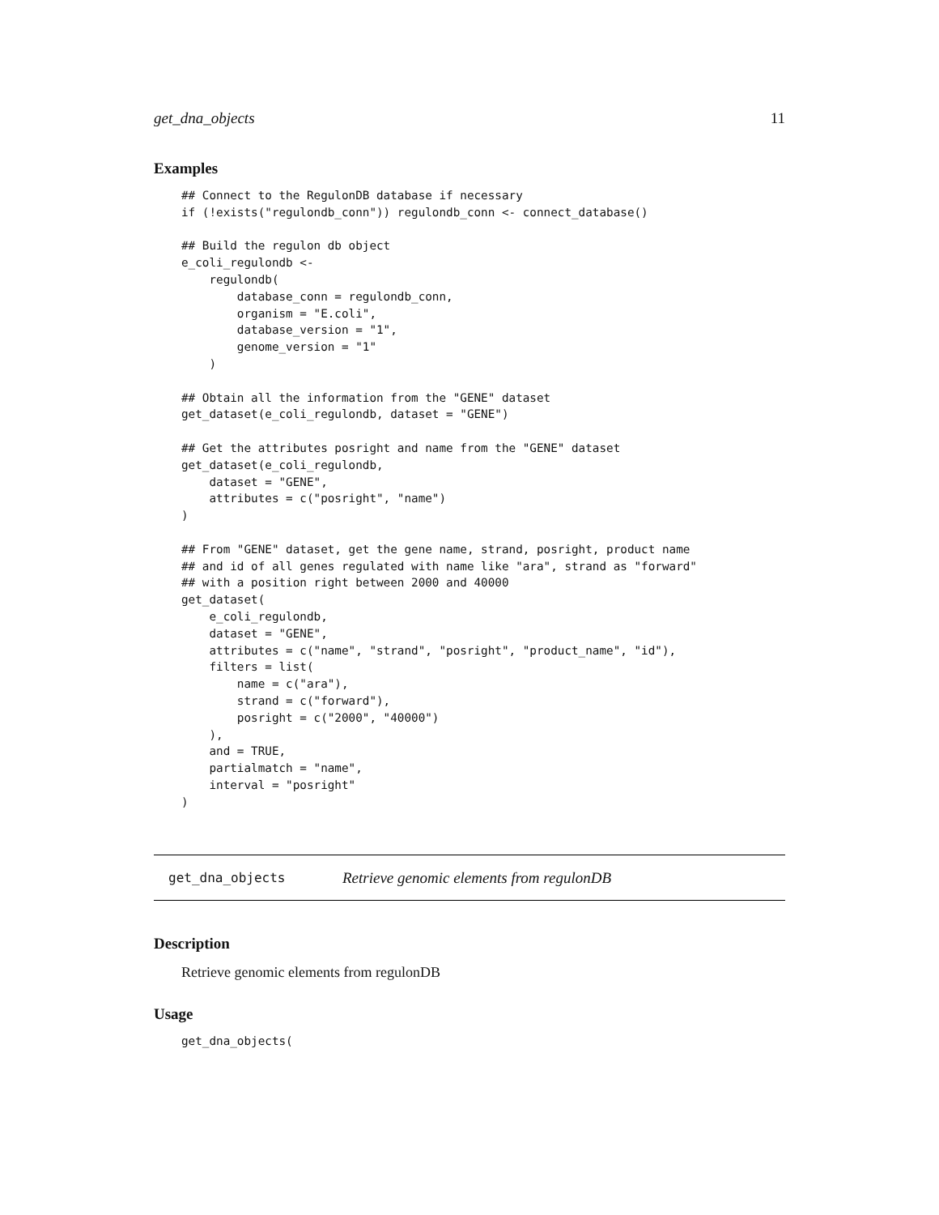get_dna_objects 11
Examples
## Connect to the RegulonDB database if necessary
if (!exists("regulondb_conn")) regulondb_conn <- connect_database()

## Build the regulon db object
e_coli_regulondb <-
    regulondb(
        database_conn = regulondb_conn,
        organism = "E.coli",
        database_version = "1",
        genome_version = "1"
    )

## Obtain all the information from the "GENE" dataset
get_dataset(e_coli_regulondb, dataset = "GENE")

## Get the attributes posright and name from the "GENE" dataset
get_dataset(e_coli_regulondb,
    dataset = "GENE",
    attributes = c("posright", "name")
)

## From "GENE" dataset, get the gene name, strand, posright, product name
## and id of all genes regulated with name like "ara", strand as "forward"
## with a position right between 2000 and 40000
get_dataset(
    e_coli_regulondb,
    dataset = "GENE",
    attributes = c("name", "strand", "posright", "product_name", "id"),
    filters = list(
        name = c("ara"),
        strand = c("forward"),
        posright = c("2000", "40000")
    ),
    and = TRUE,
    partialmatch = "name",
    interval = "posright"
)
get_dna_objects Retrieve genomic elements from regulonDB
Description
Retrieve genomic elements from regulonDB
Usage
get_dna_objects(